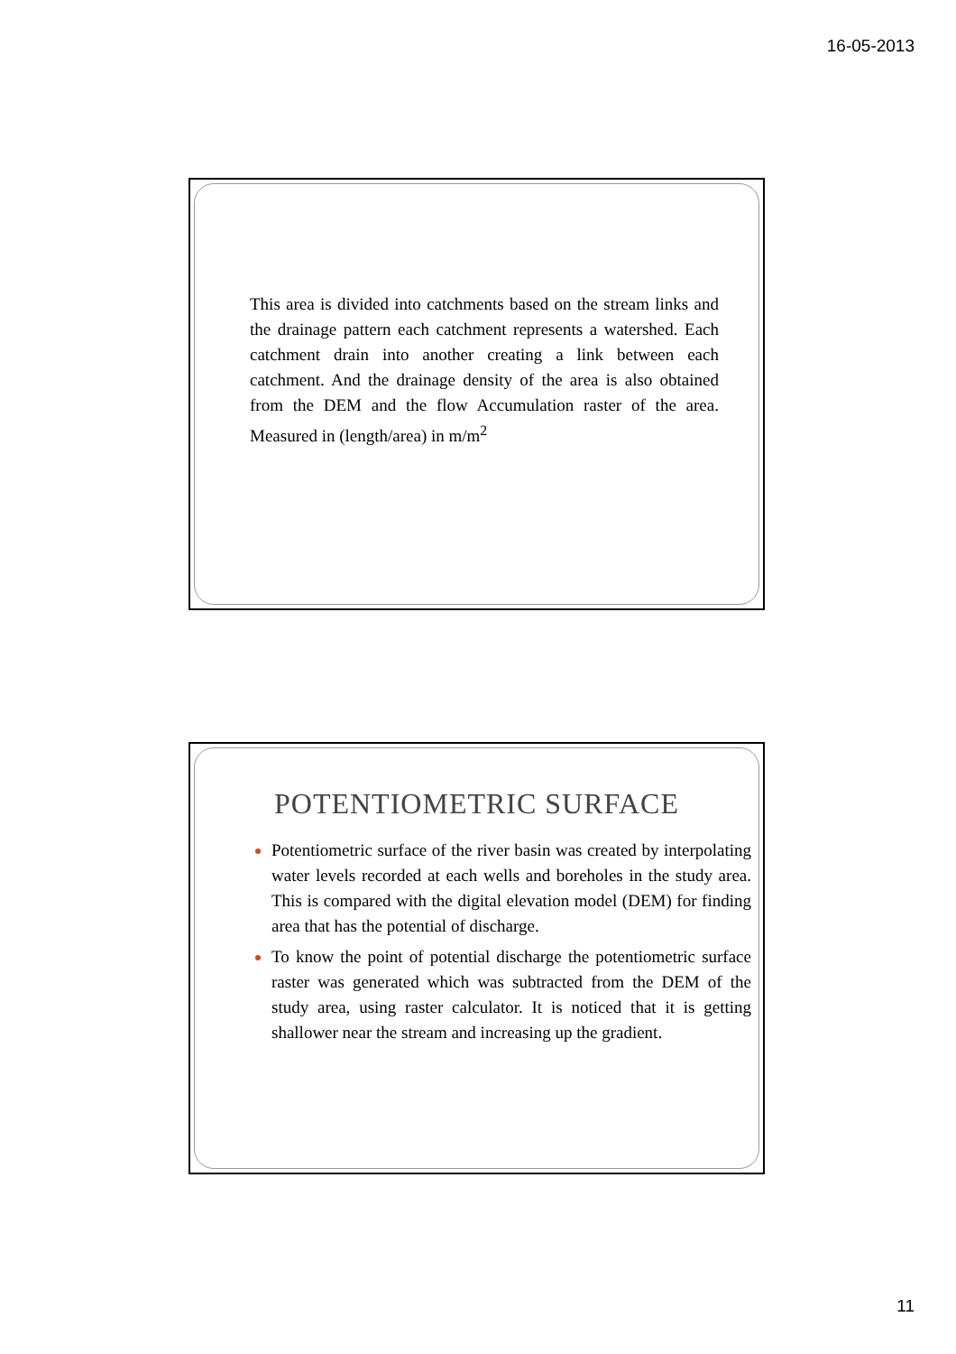16-05-2013
This area is divided into catchments based on the stream links and the drainage pattern each catchment represents a watershed. Each catchment drain into another creating a link between each catchment. And the drainage density of the area is also obtained from the DEM and the flow Accumulation raster of the area. Measured in (length/area) in m/m<sup>2</sup>
POTENTIOMETRIC SURFACE
Potentiometric surface of the river basin was created by interpolating water levels recorded at each wells and boreholes in the study area. This is compared with the digital elevation model (DEM) for finding area that has the potential of discharge.
To know the point of potential discharge the potentiometric surface raster was generated which was subtracted from the DEM of the study area, using raster calculator. It is noticed that it is getting shallower near the stream and increasing up the gradient.
11